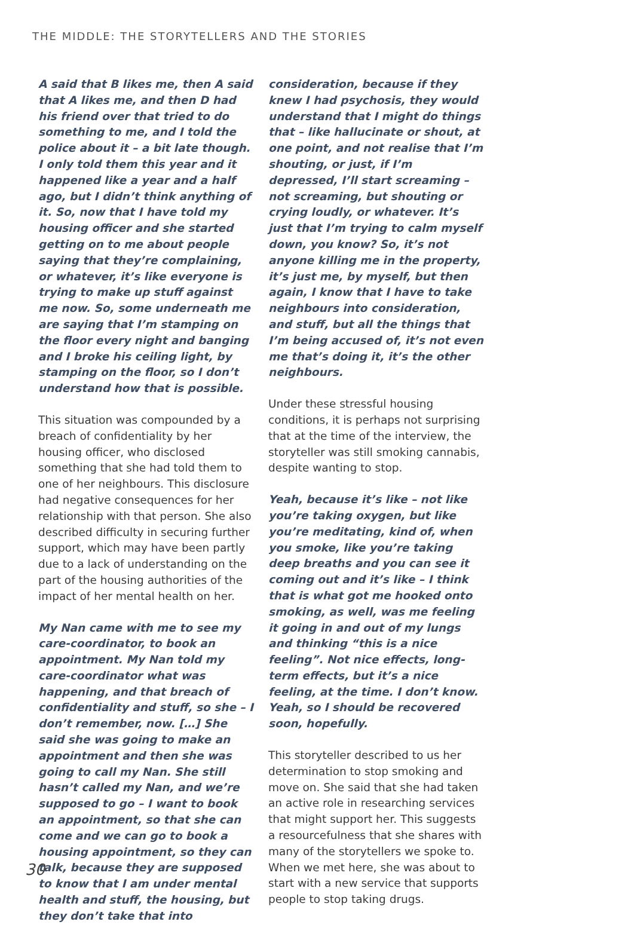THE MIDDLE: THE STORYTELLERS AND THE STORIES
A said that B likes me, then A said that A likes me, and then D had his friend over that tried to do something to me, and I told the police about it – a bit late though. I only told them this year and it happened like a year and a half ago, but I didn’t think anything of it. So, now that I have told my housing officer and she started getting on to me about people saying that they’re complaining, or whatever, it’s like everyone is trying to make up stuff against me now. So, some underneath me are saying that I’m stamping on the floor every night and banging and I broke his ceiling light, by stamping on the floor, so I don’t understand how that is possible.
This situation was compounded by a breach of confidentiality by her housing officer, who disclosed something that she had told them to one of her neighbours. This disclosure had negative consequences for her relationship with that person. She also described difficulty in securing further support, which may have been partly due to a lack of understanding on the part of the housing authorities of the impact of her mental health on her.
My Nan came with me to see my care-coordinator, to book an appointment. My Nan told my care-coordinator what was happening, and that breach of confidentiality and stuff, so she – I don’t remember, now. […] She said she was going to make an appointment and then she was going to call my Nan. She still hasn’t called my Nan, and we’re supposed to go – I want to book an appointment, so that she can come and we can go to book a housing appointment, so they can talk, because they are supposed to know that I am under mental health and stuff, the housing, but they don’t take that into
consideration, because if they knew I had psychosis, they would understand that I might do things that – like hallucinate or shout, at one point, and not realise that I’m shouting, or just, if I’m depressed, I’ll start screaming – not screaming, but shouting or crying loudly, or whatever. It’s just that I’m trying to calm myself down, you know? So, it’s not anyone killing me in the property, it’s just me, by myself, but then again, I know that I have to take neighbours into consideration, and stuff, but all the things that I’m being accused of, it’s not even me that’s doing it, it’s the other neighbours.
Under these stressful housing conditions, it is perhaps not surprising that at the time of the interview, the storyteller was still smoking cannabis, despite wanting to stop.
Yeah, because it’s like – not like you’re taking oxygen, but like you’re meditating, kind of, when you smoke, like you’re taking deep breaths and you can see it coming out and it’s like – I think that is what got me hooked onto smoking, as well, was me feeling it going in and out of my lungs and thinking “this is a nice feeling”. Not nice effects, long-term effects, but it’s a nice feeling, at the time. I don’t know. Yeah, so I should be recovered soon, hopefully.
This storyteller described to us her determination to stop smoking and move on. She said that she had taken an active role in researching services that might support her. This suggests a resourcefulness that she shares with many of the storytellers we spoke to. When we met here, she was about to start with a new service that supports people to stop taking drugs.
30